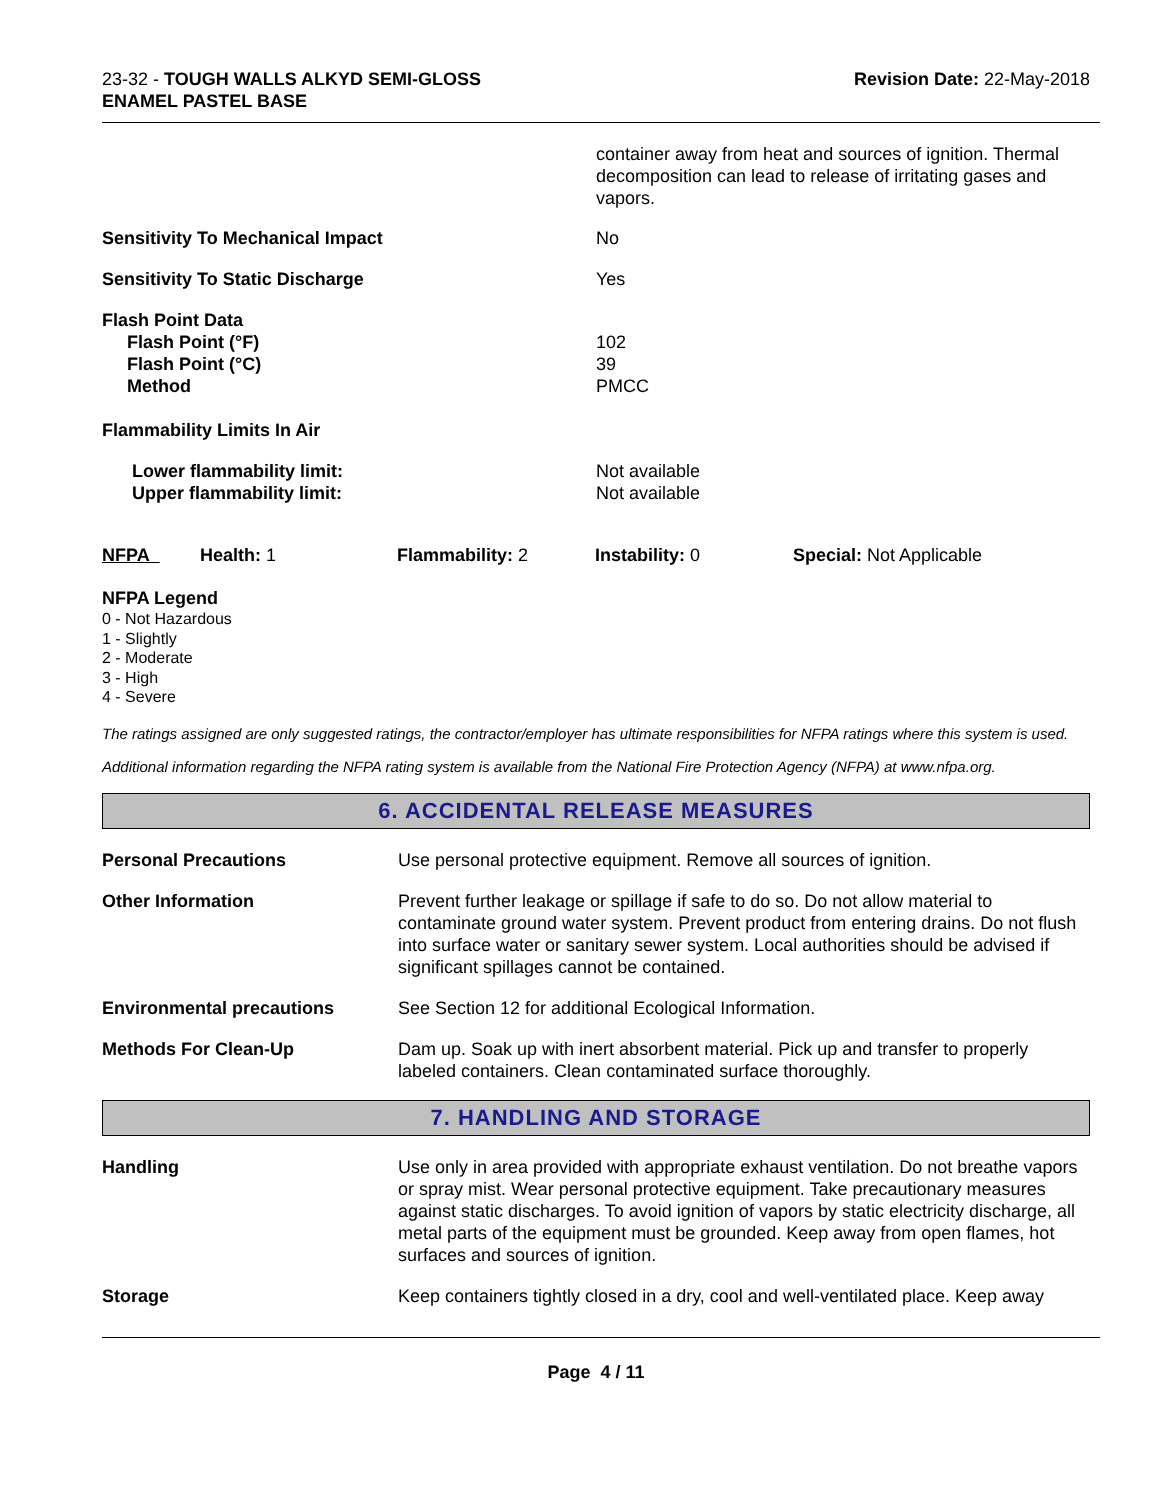23-32 - TOUGH WALLS ALKYD SEMI-GLOSS
ENAMEL PASTEL BASE
Revision Date: 22-May-2018
| | container away from heat and sources of ignition. Thermal decomposition can lead to release of irritating gases and vapors. |
| Sensitivity To Mechanical Impact | No |
| Sensitivity To Static Discharge | Yes |
| Flash Point Data Flash Point (°F) Flash Point (°C) Method | 102 39 PMCC |
| Flammability Limits In Air | |
| Lower flammability limit: Upper flammability limit: | Not available Not available |
| NFPA | Health: 1 | Flammability: 2 | Instability: 0 | Special: Not Applicable |
NFPA Legend
0 - Not Hazardous
1 - Slightly
2 - Moderate
3 - High
4 - Severe
The ratings assigned are only suggested ratings, the contractor/employer has ultimate responsibilities for NFPA ratings where this system is used.
Additional information regarding the NFPA rating system is available from the National Fire Protection Agency (NFPA) at www.nfpa.org.
6. ACCIDENTAL RELEASE MEASURES
| Personal Precautions | Use personal protective equipment. Remove all sources of ignition. |
| Other Information | Prevent further leakage or spillage if safe to do so. Do not allow material to contaminate ground water system. Prevent product from entering drains. Do not flush into surface water or sanitary sewer system. Local authorities should be advised if significant spillages cannot be contained. |
| Environmental precautions | See Section 12 for additional Ecological Information. |
| Methods For Clean-Up | Dam up. Soak up with inert absorbent material. Pick up and transfer to properly labeled containers. Clean contaminated surface thoroughly. |
7. HANDLING AND STORAGE
| Handling | Use only in area provided with appropriate exhaust ventilation. Do not breathe vapors or spray mist. Wear personal protective equipment. Take precautionary measures against static discharges. To avoid ignition of vapors by static electricity discharge, all metal parts of the equipment must be grounded. Keep away from open flames, hot surfaces and sources of ignition. |
| Storage | Keep containers tightly closed in a dry, cool and well-ventilated place. Keep away |
Page 4 / 11